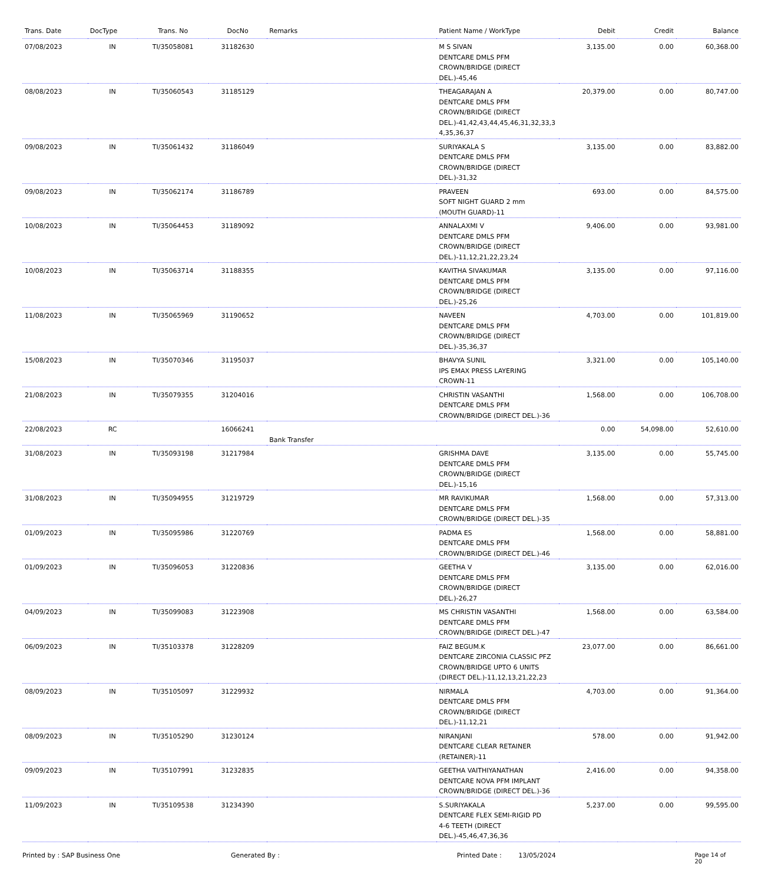| Trans. Date | DocType | Trans. No | DocNo | Remarks | Patient Name / WorkType | Debit | Credit | Balance |
| --- | --- | --- | --- | --- | --- | --- | --- | --- |
| 07/08/2023 | IN | TI/35058081 | 31182630 | | M S SIVAN DENTCARE DMLS PFM CROWN/BRIDGE (DIRECT DEL.)-45,46 | 3,135.00 | 0.00 | 60,368.00 |
| 08/08/2023 | IN | TI/35060543 | 31185129 | | THEAGARAJAN A DENTCARE DMLS PFM CROWN/BRIDGE (DIRECT DEL.)-41,42,43,44,45,46,31,32,33,3 4,35,36,37 | 20,379.00 | 0.00 | 80,747.00 |
| 09/08/2023 | IN | TI/35061432 | 31186049 | | SURIYAKALA S DENTCARE DMLS PFM CROWN/BRIDGE (DIRECT DEL.)-31,32 | 3,135.00 | 0.00 | 83,882.00 |
| 09/08/2023 | IN | TI/35062174 | 31186789 | | PRAVEEN SOFT NIGHT GUARD 2 mm (MOUTH GUARD)-11 | 693.00 | 0.00 | 84,575.00 |
| 10/08/2023 | IN | TI/35064453 | 31189092 | | ANNALAXMI V DENTCARE DMLS PFM CROWN/BRIDGE (DIRECT DEL.)-11,12,21,22,23,24 | 9,406.00 | 0.00 | 93,981.00 |
| 10/08/2023 | IN | TI/35063714 | 31188355 | | KAVITHA SIVAKUMAR DENTCARE DMLS PFM CROWN/BRIDGE (DIRECT DEL.)-25,26 | 3,135.00 | 0.00 | 97,116.00 |
| 11/08/2023 | IN | TI/35065969 | 31190652 | | NAVEEN DENTCARE DMLS PFM CROWN/BRIDGE (DIRECT DEL.)-35,36,37 | 4,703.00 | 0.00 | 101,819.00 |
| 15/08/2023 | IN | TI/35070346 | 31195037 | | BHAVYA SUNIL IPS EMAX PRESS LAYERING CROWN-11 | 3,321.00 | 0.00 | 105,140.00 |
| 21/08/2023 | IN | TI/35079355 | 31204016 | | CHRISTIN VASANTHI DENTCARE DMLS PFM CROWN/BRIDGE (DIRECT DEL.)-36 | 1,568.00 | 0.00 | 106,708.00 |
| 22/08/2023 | RC | | 16066241 | Bank Transfer | | 0.00 | 54,098.00 | 52,610.00 |
| 31/08/2023 | IN | TI/35093198 | 31217984 | | GRISHMA DAVE DENTCARE DMLS PFM CROWN/BRIDGE (DIRECT DEL.)-15,16 | 3,135.00 | 0.00 | 55,745.00 |
| 31/08/2023 | IN | TI/35094955 | 31219729 | | MR RAVIKUMAR DENTCARE DMLS PFM CROWN/BRIDGE (DIRECT DEL.)-35 | 1,568.00 | 0.00 | 57,313.00 |
| 01/09/2023 | IN | TI/35095986 | 31220769 | | PADMA ES DENTCARE DMLS PFM CROWN/BRIDGE (DIRECT DEL.)-46 | 1,568.00 | 0.00 | 58,881.00 |
| 01/09/2023 | IN | TI/35096053 | 31220836 | | GEETHA V DENTCARE DMLS PFM CROWN/BRIDGE (DIRECT DEL.)-26,27 | 3,135.00 | 0.00 | 62,016.00 |
| 04/09/2023 | IN | TI/35099083 | 31223908 | | MS CHRISTIN VASANTHI DENTCARE DMLS PFM CROWN/BRIDGE (DIRECT DEL.)-47 | 1,568.00 | 0.00 | 63,584.00 |
| 06/09/2023 | IN | TI/35103378 | 31228209 | | FAIZ BEGUM.K DENTCARE ZIRCONIA CLASSIC PFZ CROWN/BRIDGE UPTO 6 UNITS (DIRECT DEL.)-11,12,13,21,22,23 | 23,077.00 | 0.00 | 86,661.00 |
| 08/09/2023 | IN | TI/35105097 | 31229932 | | NIRMALA DENTCARE DMLS PFM CROWN/BRIDGE (DIRECT DEL.)-11,12,21 | 4,703.00 | 0.00 | 91,364.00 |
| 08/09/2023 | IN | TI/35105290 | 31230124 | | NIRANJANI DENTCARE CLEAR RETAINER (RETAINER)-11 | 578.00 | 0.00 | 91,942.00 |
| 09/09/2023 | IN | TI/35107991 | 31232835 | | GEETHA VAITHIYANATHAN DENTCARE NOVA PFM IMPLANT CROWN/BRIDGE (DIRECT DEL.)-36 | 2,416.00 | 0.00 | 94,358.00 |
| 11/09/2023 | IN | TI/35109538 | 31234390 | | S.SURIYAKALA DENTCARE FLEX SEMI-RIGID PD 4-6 TEETH (DIRECT DEL.)-45,46,47,36,36 | 5,237.00 | 0.00 | 99,595.00 |
Printed by : SAP Business One Generated By : Printed Date : 13/05/2024 Page 14 of 20